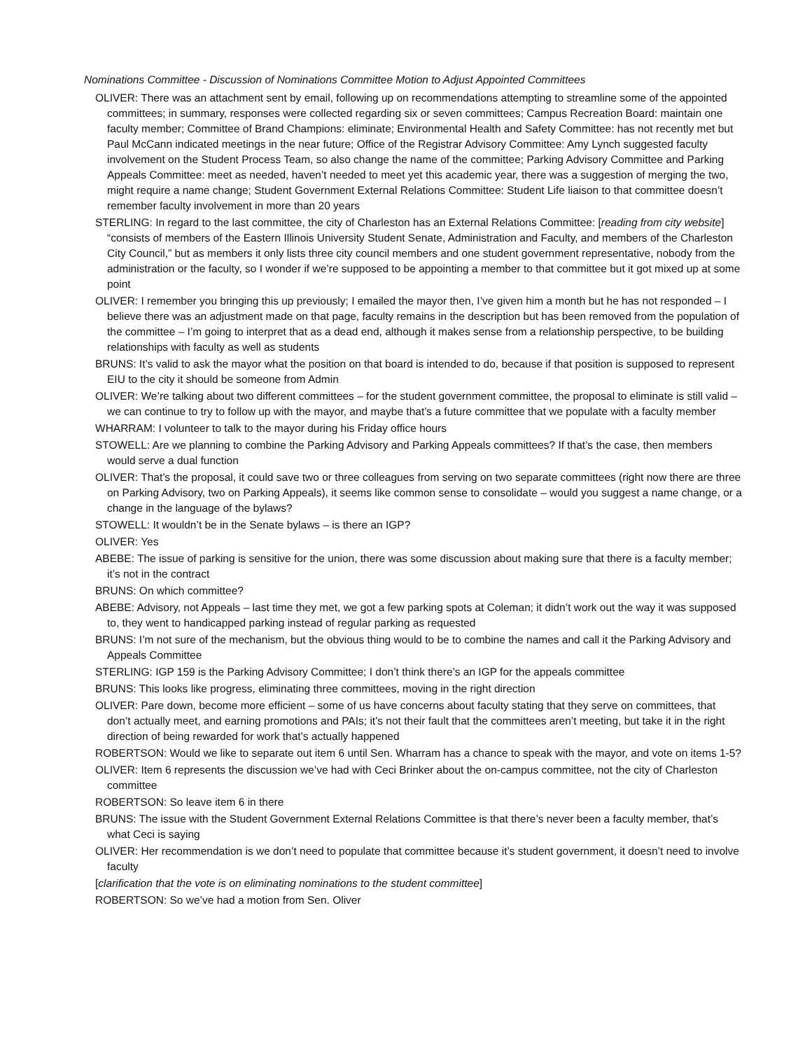Nominations Committee - Discussion of Nominations Committee Motion to Adjust Appointed Committees
OLIVER: There was an attachment sent by email, following up on recommendations attempting to streamline some of the appointed committees; in summary, responses were collected regarding six or seven committees; Campus Recreation Board: maintain one faculty member; Committee of Brand Champions: eliminate; Environmental Health and Safety Committee: has not recently met but Paul McCann indicated meetings in the near future; Office of the Registrar Advisory Committee: Amy Lynch suggested faculty involvement on the Student Process Team, so also change the name of the committee; Parking Advisory Committee and Parking Appeals Committee: meet as needed, haven’t needed to meet yet this academic year, there was a suggestion of merging the two, might require a name change; Student Government External Relations Committee: Student Life liaison to that committee doesn’t remember faculty involvement in more than 20 years
STERLING: In regard to the last committee, the city of Charleston has an External Relations Committee: [reading from city website] “consists of members of the Eastern Illinois University Student Senate, Administration and Faculty, and members of the Charleston City Council,” but as members it only lists three city council members and one student government representative, nobody from the administration or the faculty, so I wonder if we’re supposed to be appointing a member to that committee but it got mixed up at some point
OLIVER: I remember you bringing this up previously; I emailed the mayor then, I’ve given him a month but he has not responded – I believe there was an adjustment made on that page, faculty remains in the description but has been removed from the population of the committee – I’m going to interpret that as a dead end, although it makes sense from a relationship perspective, to be building relationships with faculty as well as students
BRUNS: It’s valid to ask the mayor what the position on that board is intended to do, because if that position is supposed to represent EIU to the city it should be someone from Admin
OLIVER: We’re talking about two different committees – for the student government committee, the proposal to eliminate is still valid – we can continue to try to follow up with the mayor, and maybe that’s a future committee that we populate with a faculty member
WHARRAM: I volunteer to talk to the mayor during his Friday office hours
STOWELL: Are we planning to combine the Parking Advisory and Parking Appeals committees? If that’s the case, then members would serve a dual function
OLIVER: That’s the proposal, it could save two or three colleagues from serving on two separate committees (right now there are three on Parking Advisory, two on Parking Appeals), it seems like common sense to consolidate – would you suggest a name change, or a change in the language of the bylaws?
STOWELL: It wouldn’t be in the Senate bylaws – is there an IGP?
OLIVER: Yes
ABEBE: The issue of parking is sensitive for the union, there was some discussion about making sure that there is a faculty member; it’s not in the contract
BRUNS: On which committee?
ABEBE: Advisory, not Appeals – last time they met, we got a few parking spots at Coleman; it didn’t work out the way it was supposed to, they went to handicapped parking instead of regular parking as requested
BRUNS: I’m not sure of the mechanism, but the obvious thing would to be to combine the names and call it the Parking Advisory and Appeals Committee
STERLING: IGP 159 is the Parking Advisory Committee; I don’t think there’s an IGP for the appeals committee
BRUNS: This looks like progress, eliminating three committees, moving in the right direction
OLIVER: Pare down, become more efficient – some of us have concerns about faculty stating that they serve on committees, that don’t actually meet, and earning promotions and PAIs; it’s not their fault that the committees aren’t meeting, but take it in the right direction of being rewarded for work that’s actually happened
ROBERTSON: Would we like to separate out item 6 until Sen. Wharram has a chance to speak with the mayor, and vote on items 1-5?
OLIVER: Item 6 represents the discussion we’ve had with Ceci Brinker about the on-campus committee, not the city of Charleston committee
ROBERTSON: So leave item 6 in there
BRUNS: The issue with the Student Government External Relations Committee is that there’s never been a faculty member, that’s what Ceci is saying
OLIVER: Her recommendation is we don’t need to populate that committee because it’s student government, it doesn’t need to involve faculty
[clarification that the vote is on eliminating nominations to the student committee]
ROBERTSON: So we’ve had a motion from Sen. Oliver